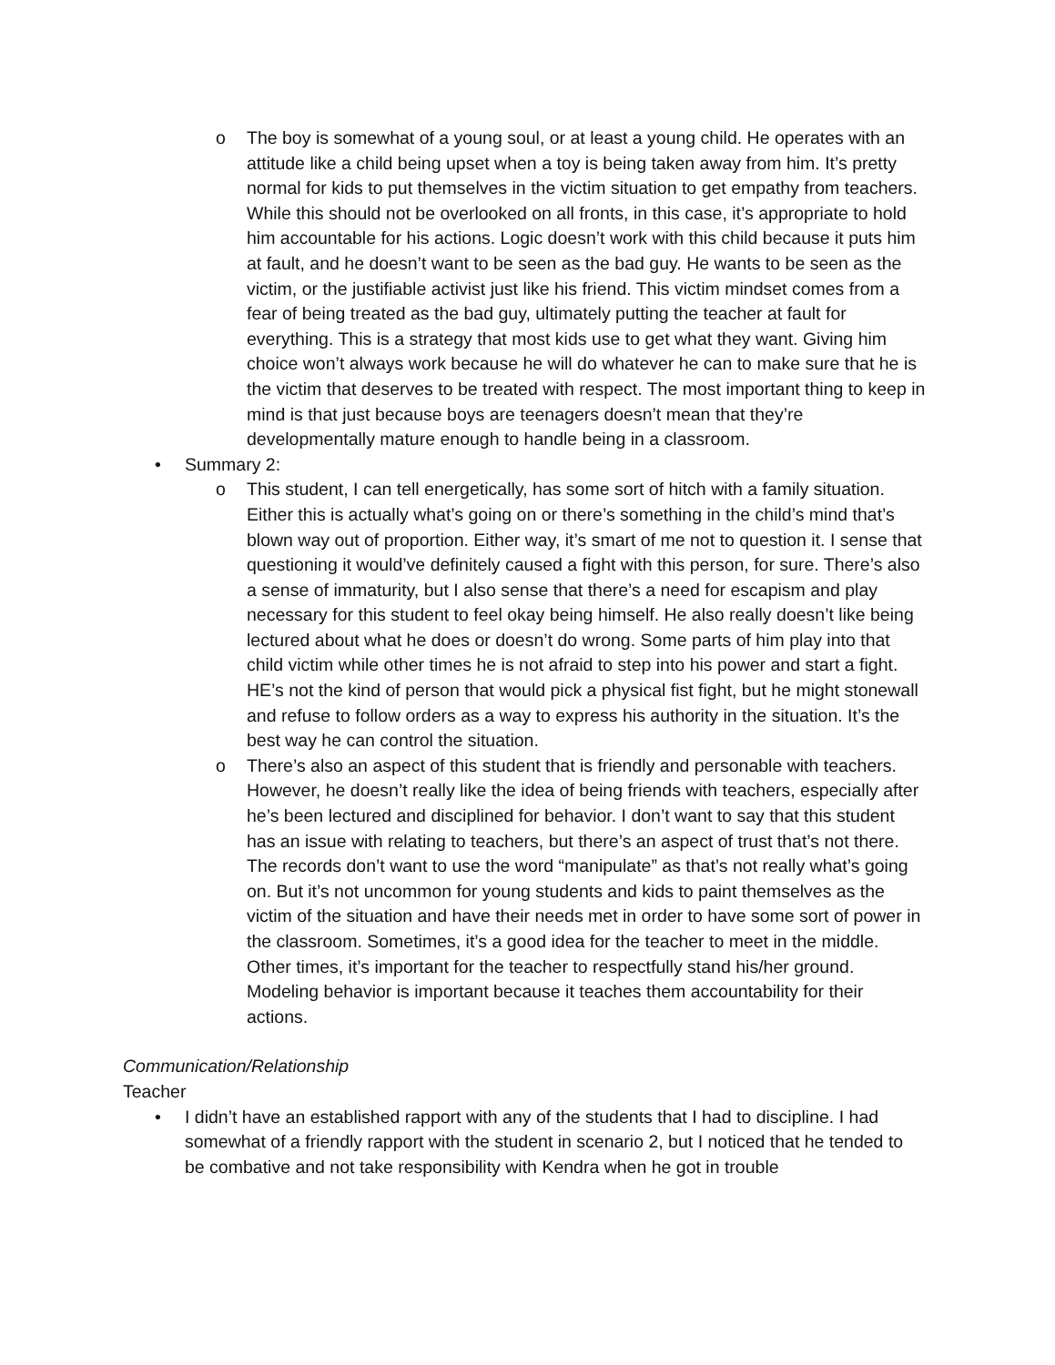o The boy is somewhat of a young soul, or at least a young child. He operates with an attitude like a child being upset when a toy is being taken away from him. It’s pretty normal for kids to put themselves in the victim situation to get empathy from teachers. While this should not be overlooked on all fronts, in this case, it’s appropriate to hold him accountable for his actions. Logic doesn’t work with this child because it puts him at fault, and he doesn’t want to be seen as the bad guy. He wants to be seen as the victim, or the justifiable activist just like his friend. This victim mindset comes from a fear of being treated as the bad guy, ultimately putting the teacher at fault for everything. This is a strategy that most kids use to get what they want. Giving him choice won’t always work because he will do whatever he can to make sure that he is the victim that deserves to be treated with respect. The most important thing to keep in mind is that just because boys are teenagers doesn’t mean that they’re developmentally mature enough to handle being in a classroom.
• Summary 2:
o This student, I can tell energetically, has some sort of hitch with a family situation. Either this is actually what’s going on or there’s something in the child’s mind that’s blown way out of proportion. Either way, it’s smart of me not to question it. I sense that questioning it would’ve definitely caused a fight with this person, for sure. There’s also a sense of immaturity, but I also sense that there’s a need for escapism and play necessary for this student to feel okay being himself. He also really doesn’t like being lectured about what he does or doesn’t do wrong. Some parts of him play into that child victim while other times he is not afraid to step into his power and start a fight. HE’s not the kind of person that would pick a physical fist fight, but he might stonewall and refuse to follow orders as a way to express his authority in the situation. It’s the best way he can control the situation.
o There’s also an aspect of this student that is friendly and personable with teachers. However, he doesn’t really like the idea of being friends with teachers, especially after he’s been lectured and disciplined for behavior. I don’t want to say that this student has an issue with relating to teachers, but there’s an aspect of trust that’s not there. The records don’t want to use the word “manipulate” as that’s not really what’s going on. But it’s not uncommon for young students and kids to paint themselves as the victim of the situation and have their needs met in order to have some sort of power in the classroom. Sometimes, it’s a good idea for the teacher to meet in the middle. Other times, it’s important for the teacher to respectfully stand his/her ground. Modeling behavior is important because it teaches them accountability for their actions.
Communication/Relationship
Teacher
• I didn’t have an established rapport with any of the students that I had to discipline. I had somewhat of a friendly rapport with the student in scenario 2, but I noticed that he tended to be combative and not take responsibility with Kendra when he got in trouble